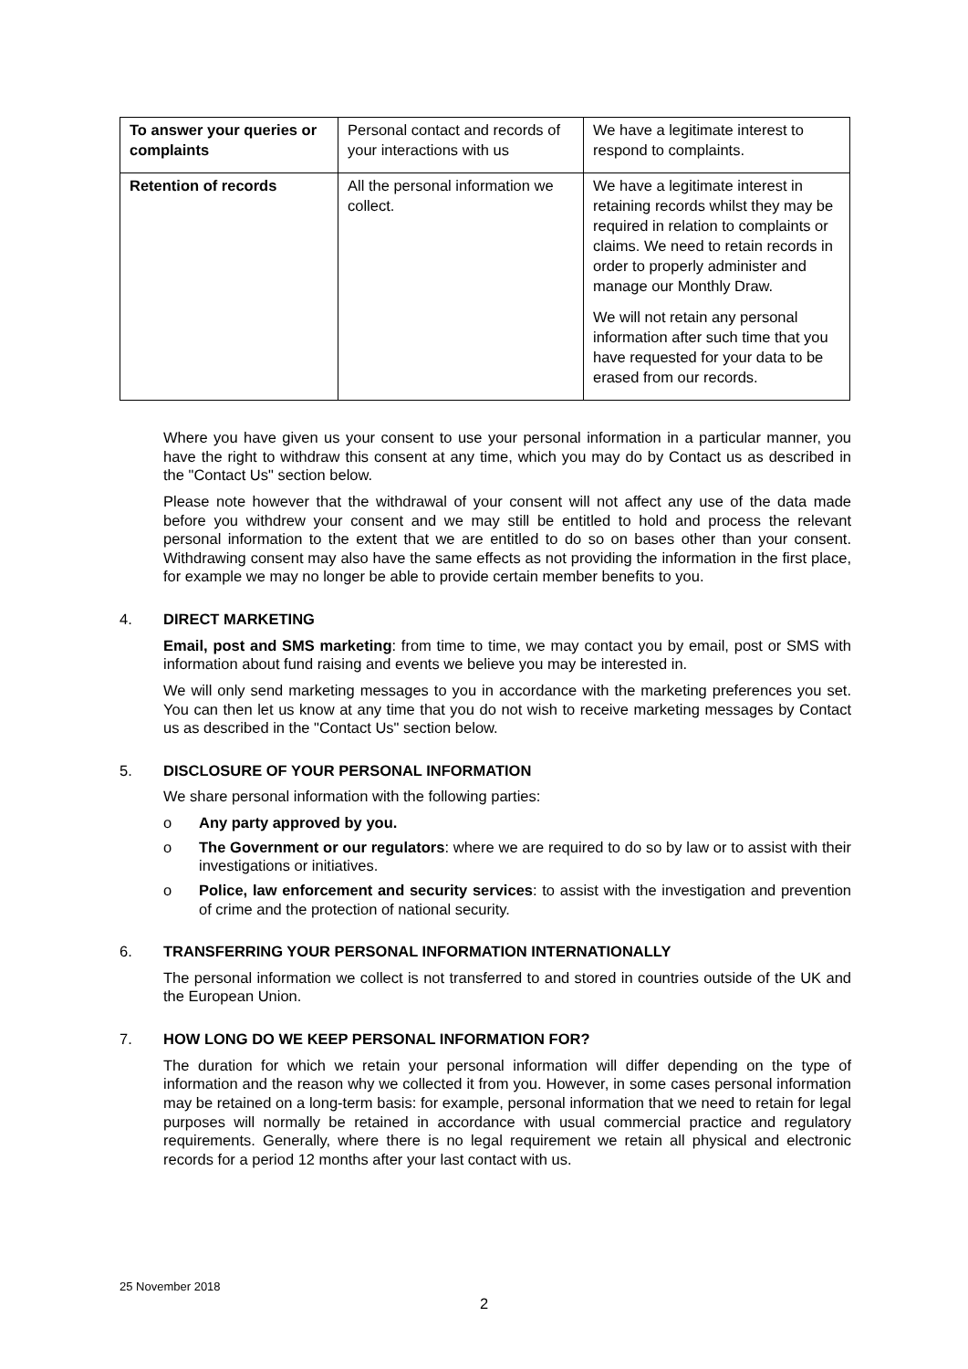| To answer your queries or complaints | Personal contact and records of your interactions with us | We have a legitimate interest to respond to complaints. |
| Retention of records | All the personal information we collect. | We have a legitimate interest in retaining records whilst they may be required in relation to complaints or claims. We need to retain records in order to properly administer and manage our Monthly Draw. We will not retain any personal information after such time that you have requested for your data to be erased from our records. |
Where you have given us your consent to use your personal information in a particular manner, you have the right to withdraw this consent at any time, which you may do by Contact us as described in the "Contact Us" section below.
Please note however that the withdrawal of your consent will not affect any use of the data made before you withdrew your consent and we may still be entitled to hold and process the relevant personal information to the extent that we are entitled to do so on bases other than your consent. Withdrawing consent may also have the same effects as not providing the information in the first place, for example we may no longer be able to provide certain member benefits to you.
4. DIRECT MARKETING
Email, post and SMS marketing: from time to time, we may contact you by email, post or SMS with information about fund raising and events we believe you may be interested in.
We will only send marketing messages to you in accordance with the marketing preferences you set. You can then let us know at any time that you do not wish to receive marketing messages by Contact us as described in the "Contact Us" section below.
5. DISCLOSURE OF YOUR PERSONAL INFORMATION
We share personal information with the following parties:
o Any party approved by you.
o The Government or our regulators: where we are required to do so by law or to assist with their investigations or initiatives.
o Police, law enforcement and security services: to assist with the investigation and prevention of crime and the protection of national security.
6. TRANSFERRING YOUR PERSONAL INFORMATION INTERNATIONALLY
The personal information we collect is not transferred to and stored in countries outside of the UK and the European Union.
7. HOW LONG DO WE KEEP PERSONAL INFORMATION FOR?
The duration for which we retain your personal information will differ depending on the type of information and the reason why we collected it from you. However, in some cases personal information may be retained on a long-term basis: for example, personal information that we need to retain for legal purposes will normally be retained in accordance with usual commercial practice and regulatory requirements. Generally, where there is no legal requirement we retain all physical and electronic records for a period 12 months after your last contact with us.
25 November 2018
2